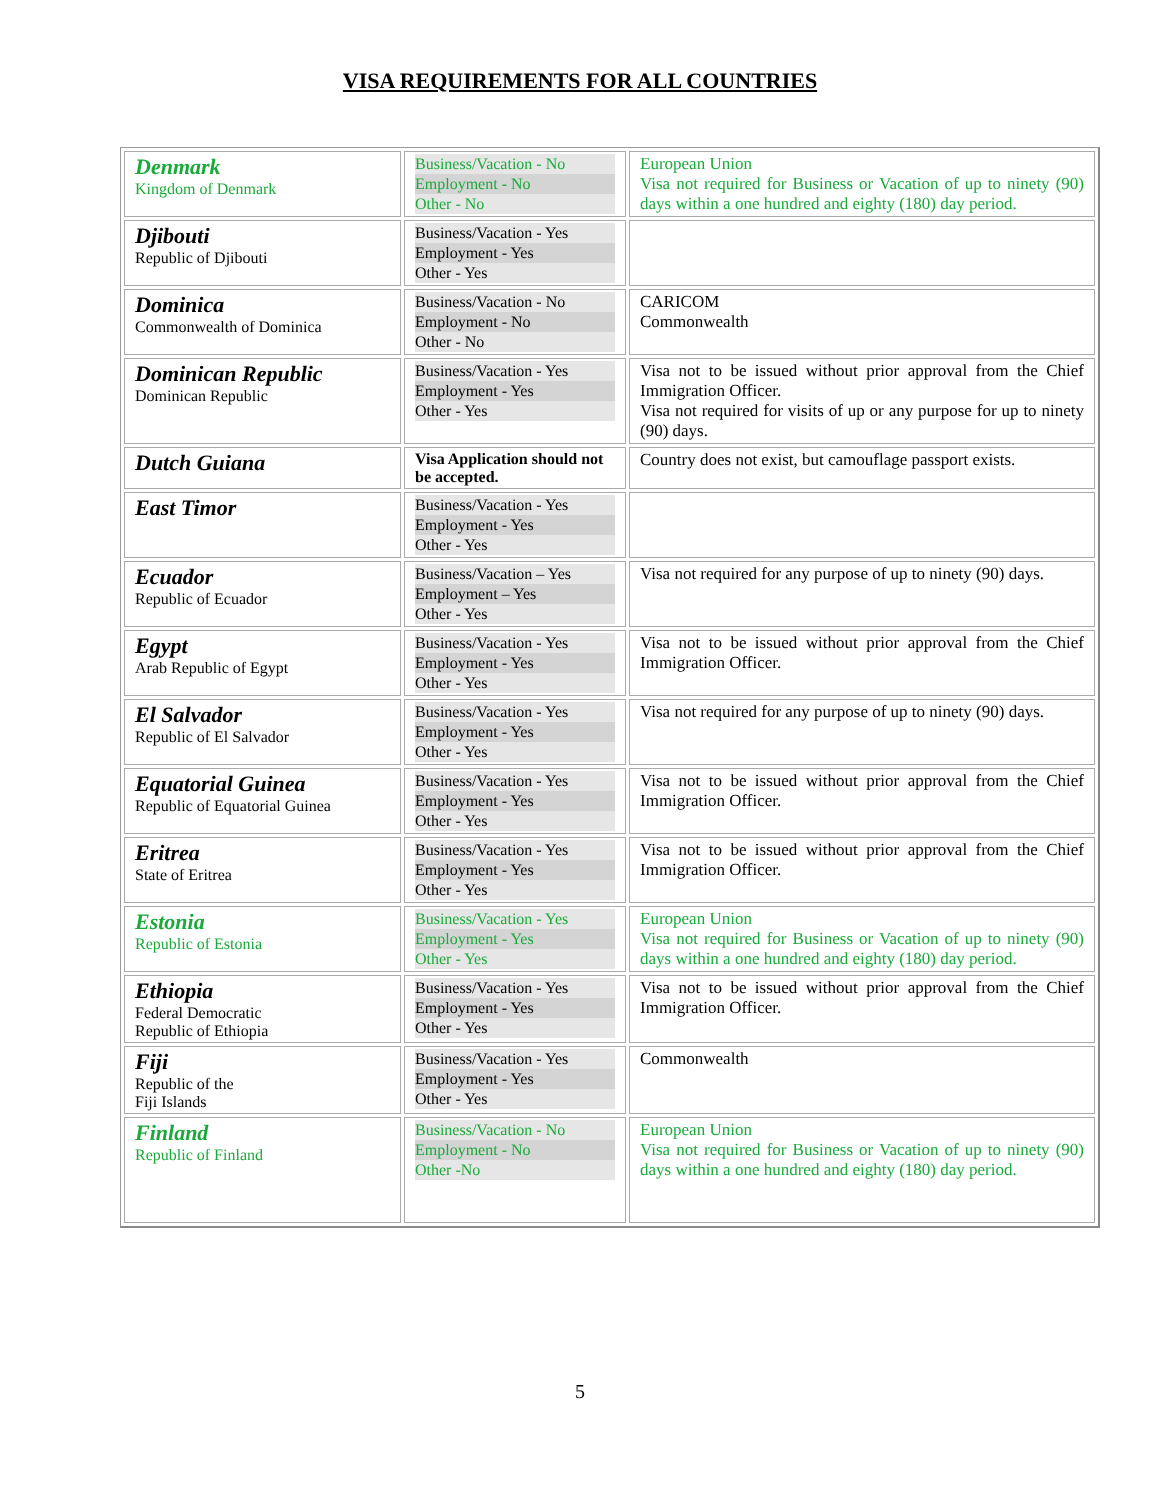VISA REQUIREMENTS FOR ALL COUNTRIES
| Denmark Kingdom of Denmark | Business/Vacation - No Employment - No Other - No | European Union Visa not required for Business or Vacation of up to ninety (90) days within a one hundred and eighty (180) day period. |
| Djibouti Republic of Djibouti | Business/Vacation - Yes Employment - Yes Other - Yes | |
| Dominica Commonwealth of Dominica | Business/Vacation - No Employment - No Other - No | CARICOM Commonwealth |
| Dominican Republic Dominican Republic | Business/Vacation - Yes Employment - Yes Other - Yes | Visa not to be issued without prior approval from the Chief Immigration Officer. Visa not required for visits of up or any purpose for up to ninety (90) days. |
| Dutch Guiana | Visa Application should not be accepted. | Country does not exist, but camouflage passport exists. |
| East Timor | Business/Vacation - Yes Employment - Yes Other - Yes | |
| Ecuador Republic of Ecuador | Business/Vacation – Yes Employment – Yes Other - Yes | Visa not required for any purpose of up to ninety (90) days. |
| Egypt Arab Republic of Egypt | Business/Vacation - Yes Employment - Yes Other - Yes | Visa not to be issued without prior approval from the Chief Immigration Officer. |
| El Salvador Republic of El Salvador | Business/Vacation - Yes Employment - Yes Other - Yes | Visa not required for any purpose of up to ninety (90) days. |
| Equatorial Guinea Republic of Equatorial Guinea | Business/Vacation - Yes Employment - Yes Other - Yes | Visa not to be issued without prior approval from the Chief Immigration Officer. |
| Eritrea State of Eritrea | Business/Vacation - Yes Employment - Yes Other - Yes | Visa not to be issued without prior approval from the Chief Immigration Officer. |
| Estonia Republic of Estonia | Business/Vacation - Yes Employment - Yes Other - Yes | European Union Visa not required for Business or Vacation of up to ninety (90) days within a one hundred and eighty (180) day period. |
| Ethiopia Federal Democratic Republic of Ethiopia | Business/Vacation - Yes Employment - Yes Other - Yes | Visa not to be issued without prior approval from the Chief Immigration Officer. |
| Fiji Republic of the Fiji Islands | Business/Vacation - Yes Employment - Yes Other - Yes | Commonwealth |
| Finland Republic of Finland | Business/Vacation - No Employment - No Other -No | European Union Visa not required for Business or Vacation of up to ninety (90) days within a one hundred and eighty (180) day period. |
5